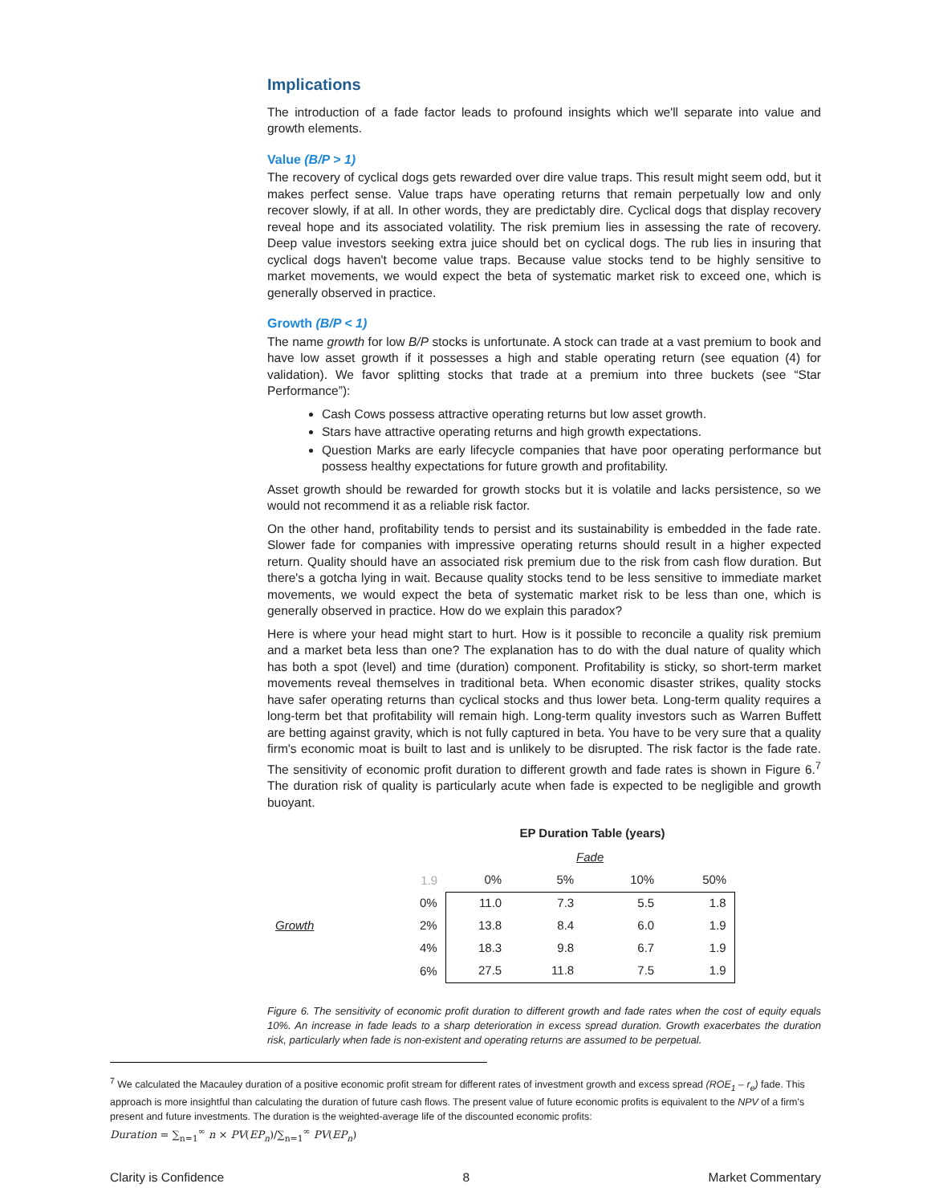Implications
The introduction of a fade factor leads to profound insights which we'll separate into value and growth elements.
Value (B/P > 1)
The recovery of cyclical dogs gets rewarded over dire value traps. This result might seem odd, but it makes perfect sense. Value traps have operating returns that remain perpetually low and only recover slowly, if at all. In other words, they are predictably dire. Cyclical dogs that display recovery reveal hope and its associated volatility. The risk premium lies in assessing the rate of recovery. Deep value investors seeking extra juice should bet on cyclical dogs. The rub lies in insuring that cyclical dogs haven't become value traps. Because value stocks tend to be highly sensitive to market movements, we would expect the beta of systematic market risk to exceed one, which is generally observed in practice.
Growth (B/P < 1)
The name growth for low B/P stocks is unfortunate. A stock can trade at a vast premium to book and have low asset growth if it possesses a high and stable operating return (see equation (4) for validation). We favor splitting stocks that trade at a premium into three buckets (see “Star Performance”):
Cash Cows possess attractive operating returns but low asset growth.
Stars have attractive operating returns and high growth expectations.
Question Marks are early lifecycle companies that have poor operating performance but possess healthy expectations for future growth and profitability.
Asset growth should be rewarded for growth stocks but it is volatile and lacks persistence, so we would not recommend it as a reliable risk factor.
On the other hand, profitability tends to persist and its sustainability is embedded in the fade rate. Slower fade for companies with impressive operating returns should result in a higher expected return. Quality should have an associated risk premium due to the risk from cash flow duration. But there's a gotcha lying in wait. Because quality stocks tend to be less sensitive to immediate market movements, we would expect the beta of systematic market risk to be less than one, which is generally observed in practice. How do we explain this paradox?
Here is where your head might start to hurt. How is it possible to reconcile a quality risk premium and a market beta less than one? The explanation has to do with the dual nature of quality which has both a spot (level) and time (duration) component. Profitability is sticky, so short-term market movements reveal themselves in traditional beta. When economic disaster strikes, quality stocks have safer operating returns than cyclical stocks and thus lower beta. Long-term quality requires a long-term bet that profitability will remain high. Long-term quality investors such as Warren Buffett are betting against gravity, which is not fully captured in beta. You have to be very sure that a quality firm's economic moat is built to last and is unlikely to be disrupted. The risk factor is the fade rate. The sensitivity of economic profit duration to different growth and fade rates is shown in Figure 6.<sup>7</sup> The duration risk of quality is particularly acute when fade is expected to be negligible and growth buoyant.
EP Duration Table (years)
| | | | Fade | | | |
| | | 1.9 | 0% | 5% | 10% | 50% |
| | | 0% | 11.0 | 7.3 | 5.5 | 1.8 |
| Growth | | 2% | 13.8 | 8.4 | 6.0 | 1.9 |
| | | 4% | 18.3 | 9.8 | 6.7 | 1.9 |
| | | 6% | 27.5 | 11.8 | 7.5 | 1.9 |
Figure 6. The sensitivity of economic profit duration to different growth and fade rates when the cost of equity equals 10%. An increase in fade leads to a sharp deterioration in excess spread duration. Growth exacerbates the duration risk, particularly when fade is non-existent and operating returns are assumed to be perpetual.
<sup>7</sup> We calculated the Macauley duration of a positive economic profit stream for different rates of investment growth and excess spread (ROE<sub>1</sub> – r<sub>e</sub>) fade. This approach is more insightful than calculating the duration of future cash flows. The present value of future economic profits is equivalent to the NPV of a firm's present and future investments. The duration is the weighted-average life of the discounted economic profits:
Duration = ∑<sub>n=1</sub><sup>∞</sup> n × PV(EP<sub>n</sub>)/∑<sub>n=1</sub><sup>∞</sup> PV(EP<sub>n</sub>)
Clarity is Confidence 8 Market Commentary